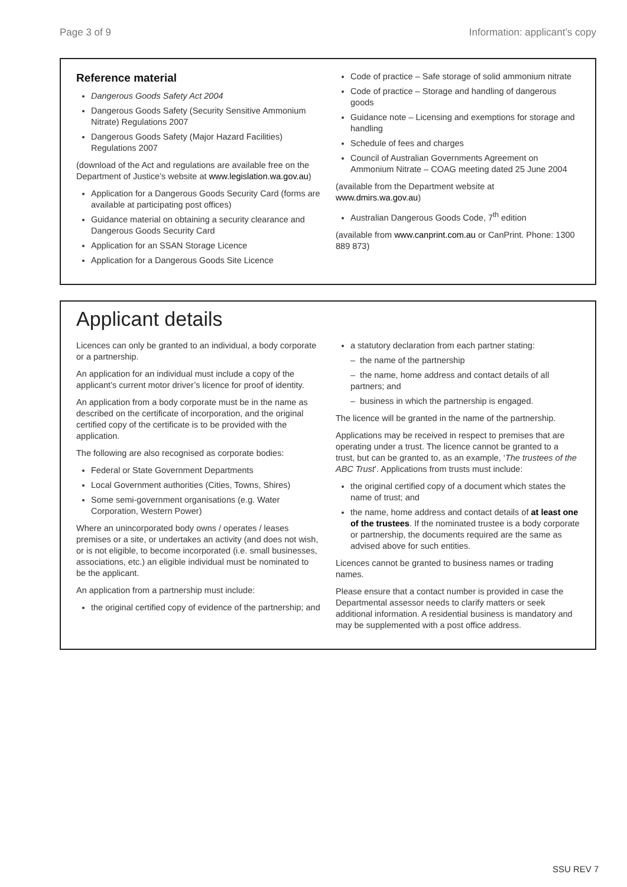Page 3 of 9 Information: applicant’s copy
Reference material
Dangerous Goods Safety Act 2004
Dangerous Goods Safety (Security Sensitive Ammonium Nitrate) Regulations 2007
Dangerous Goods Safety (Major Hazard Facilities) Regulations 2007
(download of the Act and regulations are available free on the Department of Justice’s website at www.legislation.wa.gov.au)
Application for a Dangerous Goods Security Card (forms are available at participating post offices)
Guidance material on obtaining a security clearance and Dangerous Goods Security Card
Application for an SSAN Storage Licence
Application for a Dangerous Goods Site Licence
Code of practice – Safe storage of solid ammonium nitrate
Code of practice – Storage and handling of dangerous goods
Guidance note – Licensing and exemptions for storage and handling
Schedule of fees and charges
Council of Australian Governments Agreement on Ammonium Nitrate – COAG meeting dated 25 June 2004
(available from the Department website at www.dmirs.wa.gov.au)
Australian Dangerous Goods Code, 7<sup>th</sup> edition
(available from www.canprint.com.au or CanPrint. Phone: 1300 889 873)
Applicant details
Licences can only be granted to an individual, a body corporate or a partnership.
An application for an individual must include a copy of the applicant’s current motor driver’s licence for proof of identity.
An application from a body corporate must be in the name as described on the certificate of incorporation, and the original certified copy of the certificate is to be provided with the application.
The following are also recognised as corporate bodies:
Federal or State Government Departments
Local Government authorities (Cities, Towns, Shires)
Some semi-government organisations (e.g. Water Corporation, Western Power)
Where an unincorporated body owns / operates / leases premises or a site, or undertakes an activity (and does not wish, or is not eligible, to become incorporated (i.e. small businesses, associations, etc.) an eligible individual must be nominated to be the applicant.
An application from a partnership must include:
the original certified copy of evidence of the partnership; and
a statutory declaration from each partner stating:
– the name of the partnership
– the name, home address and contact details of all partners; and
– business in which the partnership is engaged.
The licence will be granted in the name of the partnership.
Applications may be received in respect to premises that are operating under a trust. The licence cannot be granted to a trust, but can be granted to, as an example, ‘The trustees of the ABC Trust’. Applications from trusts must include:
the original certified copy of a document which states the name of trust; and
the name, home address and contact details of at least one of the trustees. If the nominated trustee is a body corporate or partnership, the documents required are the same as advised above for such entities.
Licences cannot be granted to business names or trading names.
Please ensure that a contact number is provided in case the Departmental assessor needs to clarify matters or seek additional information. A residential business is mandatory and may be supplemented with a post office address.
SSU REV 7